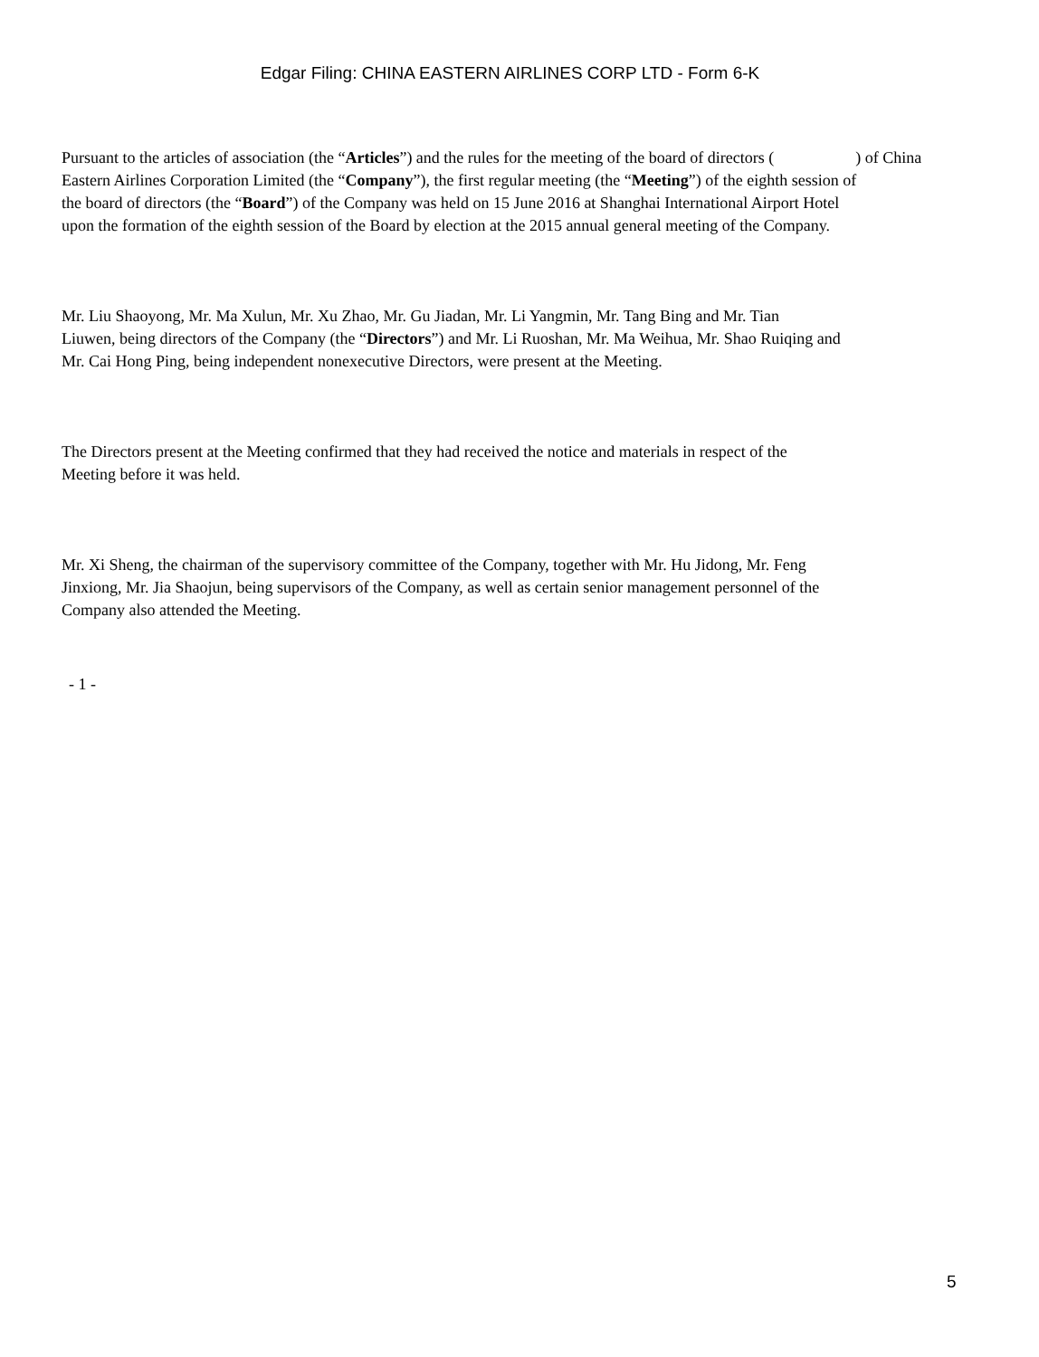Edgar Filing: CHINA EASTERN AIRLINES CORP LTD - Form 6-K
Pursuant to the articles of association (the “Articles”) and the rules for the meeting of the board of directors ( ) of China
Eastern Airlines Corporation Limited (the “Company”), the first regular meeting (the “Meeting”) of the eighth session of
the board of directors (the “Board”) of the Company was held on 15 June 2016 at Shanghai International Airport Hotel
upon the formation of the eighth session of the Board by election at the 2015 annual general meeting of the Company.
Mr. Liu Shaoyong, Mr. Ma Xulun, Mr. Xu Zhao, Mr. Gu Jiadan, Mr. Li Yangmin, Mr. Tang Bing and Mr. Tian
Liuwen, being directors of the Company (the “Directors”) and Mr. Li Ruoshan, Mr. Ma Weihua, Mr. Shao Ruiqing and
Mr. Cai Hong Ping, being independent nonexecutive Directors, were present at the Meeting.
The Directors present at the Meeting confirmed that they had received the notice and materials in respect of the
Meeting before it was held.
Mr. Xi Sheng, the chairman of the supervisory committee of the Company, together with Mr. Hu Jidong, Mr. Feng
Jinxiong, Mr. Jia Shaojun, being supervisors of the Company, as well as certain senior management personnel of the
Company also attended the Meeting.
- 1 -
5